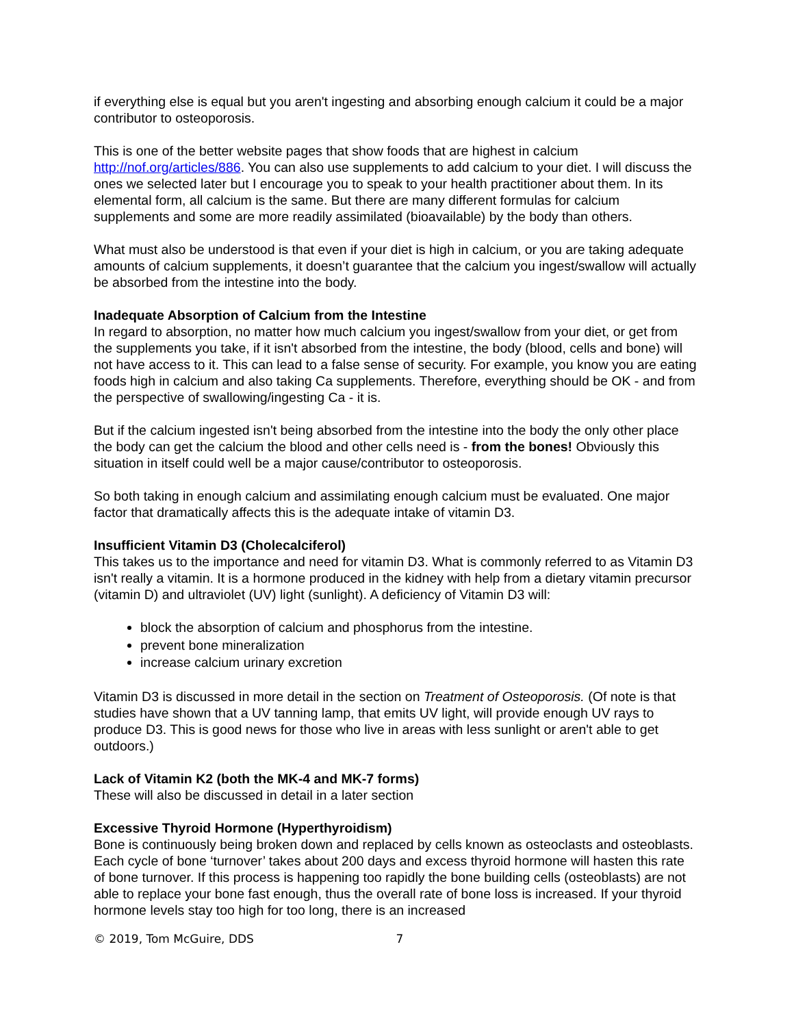if everything else is equal but you aren't ingesting and absorbing enough calcium it could be a major contributor to osteoporosis.
This is one of the better website pages that show foods that are highest in calcium http://nof.org/articles/886. You can also use supplements to add calcium to your diet. I will discuss the ones we selected later but I encourage you to speak to your health practitioner about them. In its elemental form, all calcium is the same. But there are many different formulas for calcium supplements and some are more readily assimilated (bioavailable) by the body than others.
What must also be understood is that even if your diet is high in calcium, or you are taking adequate amounts of calcium supplements, it doesn’t guarantee that the calcium you ingest/swallow will actually be absorbed from the intestine into the body.
Inadequate Absorption of Calcium from the Intestine
In regard to absorption, no matter how much calcium you ingest/swallow from your diet, or get from the supplements you take, if it isn't absorbed from the intestine, the body (blood, cells and bone) will not have access to it. This can lead to a false sense of security. For example, you know you are eating foods high in calcium and also taking Ca supplements. Therefore, everything should be OK - and from the perspective of swallowing/ingesting Ca - it is.
But if the calcium ingested isn't being absorbed from the intestine into the body the only other place the body can get the calcium the blood and other cells need is - from the bones! Obviously this situation in itself could well be a major cause/contributor to osteoporosis.
So both taking in enough calcium and assimilating enough calcium must be evaluated. One major factor that dramatically affects this is the adequate intake of vitamin D3.
Insufficient Vitamin D3 (Cholecalciferol)
This takes us to the importance and need for vitamin D3. What is commonly referred to as Vitamin D3 isn't really a vitamin. It is a hormone produced in the kidney with help from a dietary vitamin precursor (vitamin D) and ultraviolet (UV) light (sunlight). A deficiency of Vitamin D3 will:
block the absorption of calcium and phosphorus from the intestine.
prevent bone mineralization
increase calcium urinary excretion
Vitamin D3 is discussed in more detail in the section on Treatment of Osteoporosis. (Of note is that studies have shown that a UV tanning lamp, that emits UV light, will provide enough UV rays to produce D3. This is good news for those who live in areas with less sunlight or aren't able to get outdoors.)
Lack of Vitamin K2 (both the MK-4 and MK-7 forms)
These will also be discussed in detail in a later section
Excessive Thyroid Hormone (Hyperthyroidism)
Bone is continuously being broken down and replaced by cells known as osteoclasts and osteoblasts. Each cycle of bone ‘turnover’ takes about 200 days and excess thyroid hormone will hasten this rate of bone turnover. If this process is happening too rapidly the bone building cells (osteoblasts) are not able to replace your bone fast enough, thus the overall rate of bone loss is increased. If your thyroid hormone levels stay too high for too long, there is an increased
© 2019, Tom McGuire, DDS 7